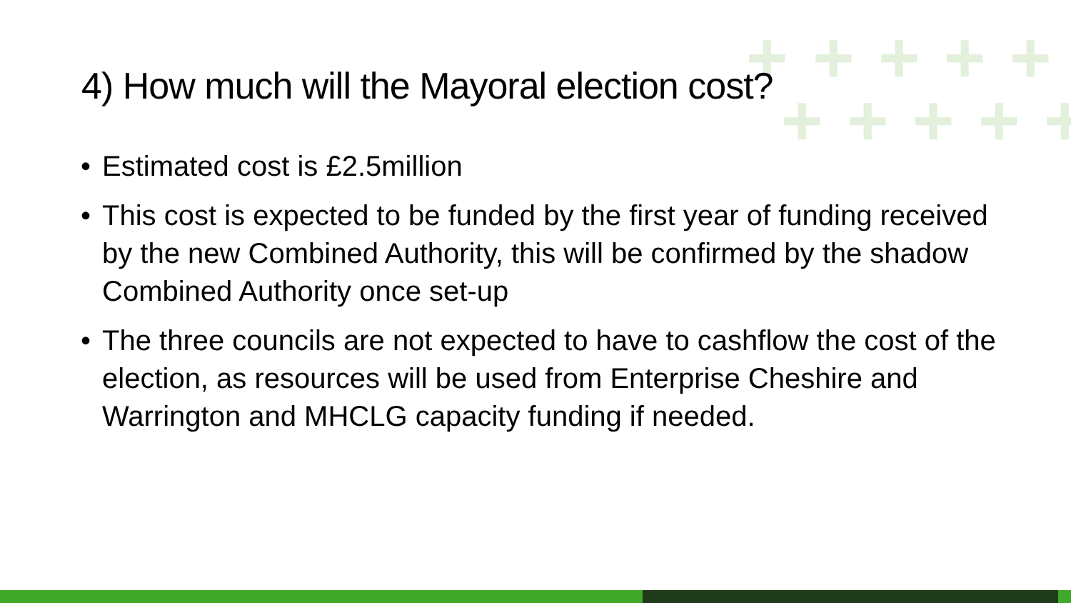+ + + + +
+ + + + +
4) How much will the Mayoral election cost?
• Estimated cost is £2.5million
• This cost is expected to be funded by the first year of funding received by the new Combined Authority, this will be confirmed by the shadow Combined Authority once set-up
• The three councils are not expected to have to cashflow the cost of the election, as resources will be used from Enterprise Cheshire and Warrington and MHCLG capacity funding if needed.